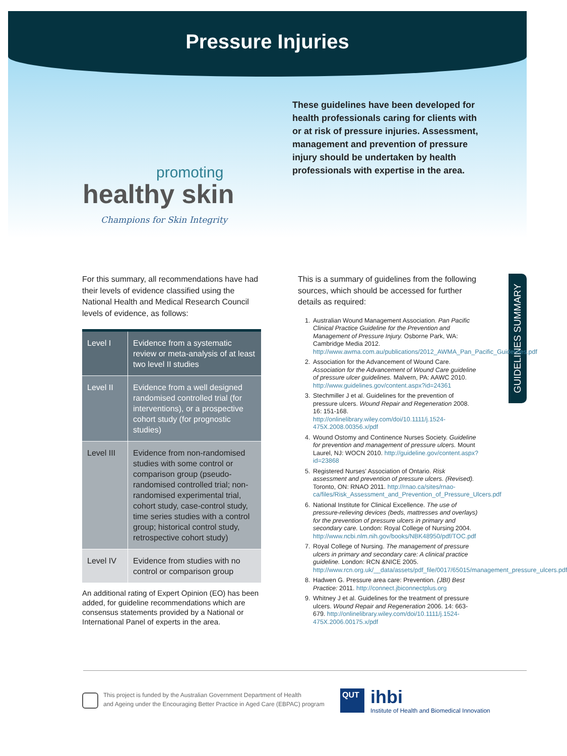Pressure Injuries
promoting
healthy skin
Champions for Skin Integrity
These guidelines have been developed for health professionals caring for clients with or at risk of pressure injuries. Assessment, management and prevention of pressure injury should be undertaken by health professionals with expertise in the area.
GUIDELINES SUMMARY
For this summary, all recommendations have had their levels of evidence classified using the National Health and Medical Research Council levels of evidence, as follows:
| Level I | Evidence from a systematic review or meta-analysis of at least two level II studies |
| Level II | Evidence from a well designed randomised controlled trial (for interventions), or a prospective cohort study (for prognostic studies) |
| Level III | Evidence from non-randomised studies with some control or comparison group (pseudo-randomised controlled trial; non-randomised experimental trial, cohort study, case-control study, time series studies with a control group; historical control study, retrospective cohort study) |
| Level IV | Evidence from studies with no control or comparison group |
An additional rating of Expert Opinion (EO) has been added, for guideline recommendations which are consensus statements provided by a National or International Panel of experts in the area.
This is a summary of guidelines from the following sources, which should be accessed for further details as required:
1. Australian Wound Management Association. Pan Pacific Clinical Practice Guideline for the Prevention and Management of Pressure Injury. Osborne Park, WA: Cambridge Media 2012. http://www.awma.com.au/publications/2012_AWMA_Pan_Pacific_Guidelines.pdf
2. Association for the Advancement of Wound Care. Association for the Advancement of Wound Care guideline of pressure ulcer guidelines. Malvern, PA: AAWC 2010. http://www.guidelines.gov/content.aspx?id=24361
3. Stechmiller J et al. Guidelines for the prevention of pressure ulcers. Wound Repair and Regeneration 2008. 16: 151-168. http://onlinelibrary.wiley.com/doi/10.1111/j.1524-475X.2008.00356.x/pdf
4. Wound Ostomy and Continence Nurses Society. Guideline for prevention and management of pressure ulcers. Mount Laurel, NJ: WOCN 2010. http://guideline.gov/content.aspx?id=23868
5. Registered Nurses' Association of Ontario. Risk assessment and prevention of pressure ulcers. (Revised). Toronto, ON: RNAO 2011. http://rnao.ca/sites/rnao-ca/files/Risk_Assessment_and_Prevention_of_Pressure_Ulcers.pdf
6. National Institute for Clinical Excellence. The use of pressure-relieving devices (beds, mattresses and overlays) for the prevention of pressure ulcers in primary and secondary care. London: Royal College of Nursing 2004. http://www.ncbi.nlm.nih.gov/books/NBK48950/pdf/TOC.pdf
7. Royal College of Nursing. The management of pressure ulcers in primary and secondary care: A clinical practice guideline. London: RCN &NICE 2005. http://www.rcn.org.uk/__data/assets/pdf_file/0017/65015/management_pressure_ulcers.pdf
8. Hadwen G. Pressure area care: Prevention. (JBI) Best Practice: 2011. http://connect.jbiconnectplus.org
9. Whitney J et al. Guidelines for the treatment of pressure ulcers. Wound Repair and Regeneration 2006. 14: 663-679. http://onlinelibrary.wiley.com/doi/10.1111/j.1524-475X.2006.00175.x/pdf
This project is funded by the Australian Government Department of Health
and Ageing under the Encouraging Better Practice in Aged Care (EBPAC) program
QUT
ihbi
Institute of Health and Biomedical Innovation